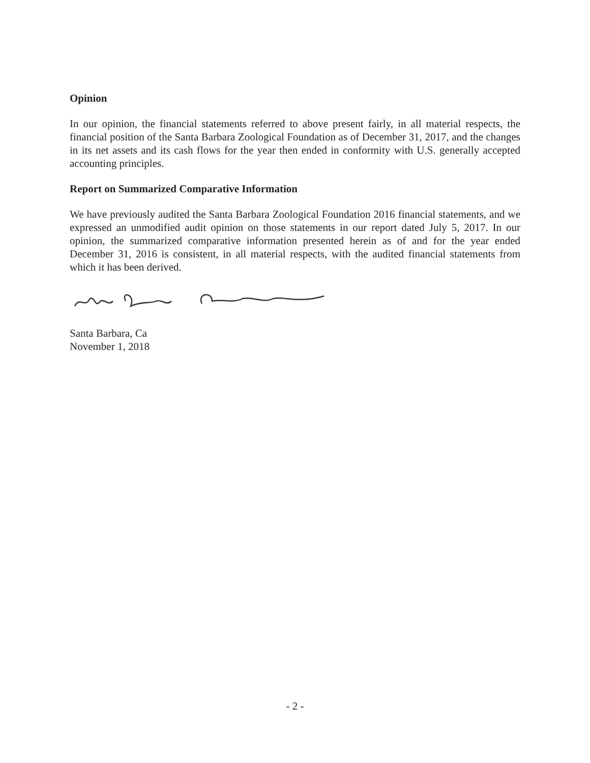Opinion
In our opinion, the financial statements referred to above present fairly, in all material respects, the financial position of the Santa Barbara Zoological Foundation as of December 31, 2017, and the changes in its net assets and its cash flows for the year then ended in conformity with U.S. generally accepted accounting principles.
Report on Summarized Comparative Information
We have previously audited the Santa Barbara Zoological Foundation 2016 financial statements, and we expressed an unmodified audit opinion on those statements in our report dated July 5, 2017. In our opinion, the summarized comparative information presented herein as of and for the year ended December 31, 2016 is consistent, in all material respects, with the audited financial statements from which it has been derived.
Santa Barbara, Ca
November 1, 2018
- 2 -